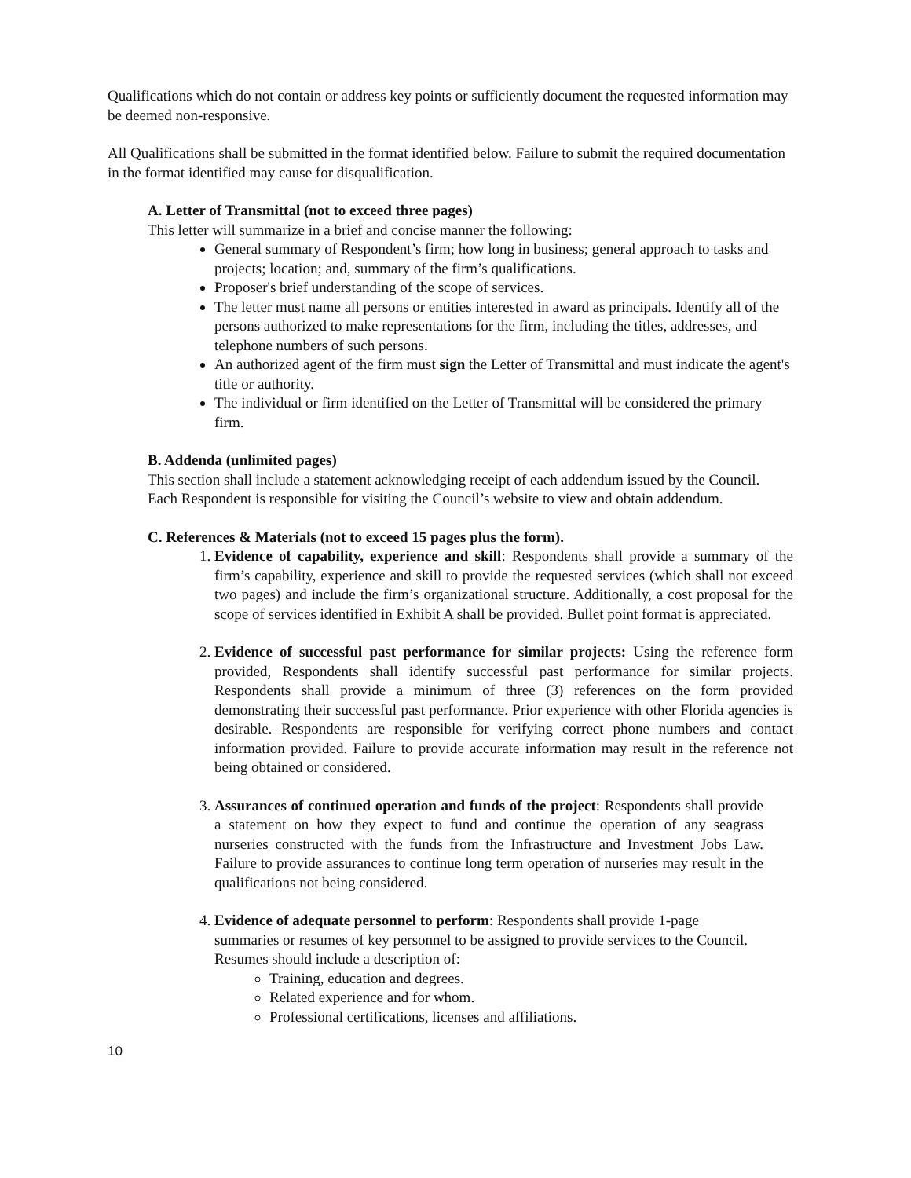Qualifications which do not contain or address key points or sufficiently document the requested information may be deemed non-responsive.
All Qualifications shall be submitted in the format identified below. Failure to submit the required documentation in the format identified may cause for disqualification.
A. Letter of Transmittal (not to exceed three pages)
This letter will summarize in a brief and concise manner the following:
General summary of Respondent’s firm; how long in business; general approach to tasks and projects; location; and, summary of the firm’s qualifications.
Proposer's brief understanding of the scope of services.
The letter must name all persons or entities interested in award as principals. Identify all of the persons authorized to make representations for the firm, including the titles, addresses, and telephone numbers of such persons.
An authorized agent of the firm must sign the Letter of Transmittal and must indicate the agent's title or authority.
The individual or firm identified on the Letter of Transmittal will be considered the primary firm.
B. Addenda (unlimited pages)
This section shall include a statement acknowledging receipt of each addendum issued by the Council. Each Respondent is responsible for visiting the Council’s website to view and obtain addendum.
C. References & Materials (not to exceed 15 pages plus the form).
1. Evidence of capability, experience and skill: Respondents shall provide a summary of the firm’s capability, experience and skill to provide the requested services (which shall not exceed two pages) and include the firm’s organizational structure. Additionally, a cost proposal for the scope of services identified in Exhibit A shall be provided. Bullet point format is appreciated.
2. Evidence of successful past performance for similar projects: Using the reference form provided, Respondents shall identify successful past performance for similar projects. Respondents shall provide a minimum of three (3) references on the form provided demonstrating their successful past performance. Prior experience with other Florida agencies is desirable. Respondents are responsible for verifying correct phone numbers and contact information provided. Failure to provide accurate information may result in the reference not being obtained or considered.
3. Assurances of continued operation and funds of the project: Respondents shall provide a statement on how they expect to fund and continue the operation of any seagrass nurseries constructed with the funds from the Infrastructure and Investment Jobs Law. Failure to provide assurances to continue long term operation of nurseries may result in the qualifications not being considered.
4. Evidence of adequate personnel to perform: Respondents shall provide 1-page summaries or resumes of key personnel to be assigned to provide services to the Council. Resumes should include a description of:
Training, education and degrees.
Related experience and for whom.
Professional certifications, licenses and affiliations.
10